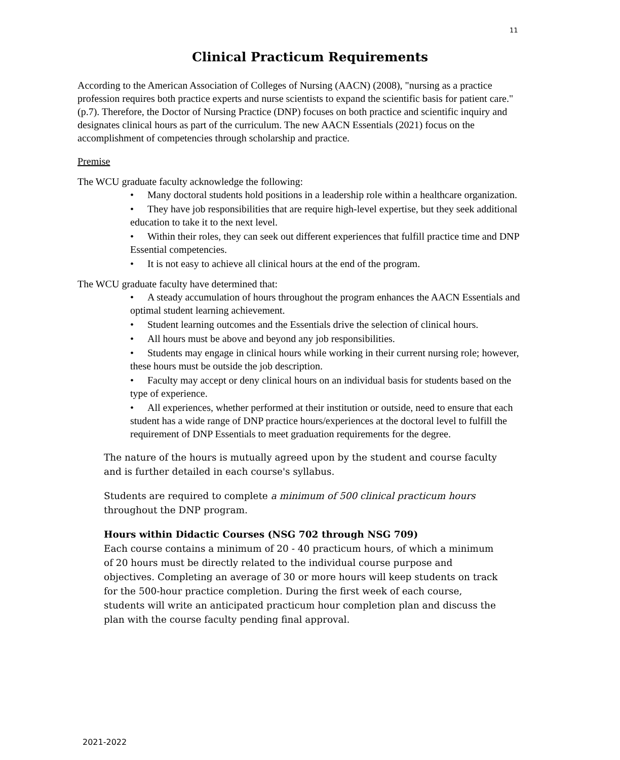11
Clinical Practicum Requirements
According to the American Association of Colleges of Nursing (AACN) (2008), "nursing as a practice profession requires both practice experts and nurse scientists to expand the scientific basis for patient care." (p.7). Therefore, the Doctor of Nursing Practice (DNP) focuses on both practice and scientific inquiry and designates clinical hours as part of the curriculum. The new AACN Essentials (2021) focus on the accomplishment of competencies through scholarship and practice.
Premise
The WCU graduate faculty acknowledge the following:
• Many doctoral students hold positions in a leadership role within a healthcare organization.
• They have job responsibilities that are require high-level expertise, but they seek additional education to take it to the next level.
• Within their roles, they can seek out different experiences that fulfill practice time and DNP Essential competencies.
• It is not easy to achieve all clinical hours at the end of the program.
The WCU graduate faculty have determined that:
• A steady accumulation of hours throughout the program enhances the AACN Essentials and optimal student learning achievement.
• Student learning outcomes and the Essentials drive the selection of clinical hours.
• All hours must be above and beyond any job responsibilities.
• Students may engage in clinical hours while working in their current nursing role; however, these hours must be outside the job description.
• Faculty may accept or deny clinical hours on an individual basis for students based on the type of experience.
• All experiences, whether performed at their institution or outside, need to ensure that each student has a wide range of DNP practice hours/experiences at the doctoral level to fulfill the requirement of DNP Essentials to meet graduation requirements for the degree.
The nature of the hours is mutually agreed upon by the student and course faculty and is further detailed in each course's syllabus.
Students are required to complete a minimum of 500 clinical practicum hours throughout the DNP program.
Hours within Didactic Courses (NSG 702 through NSG 709)
Each course contains a minimum of 20 - 40 practicum hours, of which a minimum of 20 hours must be directly related to the individual course purpose and objectives. Completing an average of 30 or more hours will keep students on track for the 500-hour practice completion. During the first week of each course, students will write an anticipated practicum hour completion plan and discuss the plan with the course faculty pending final approval.
2021-2022